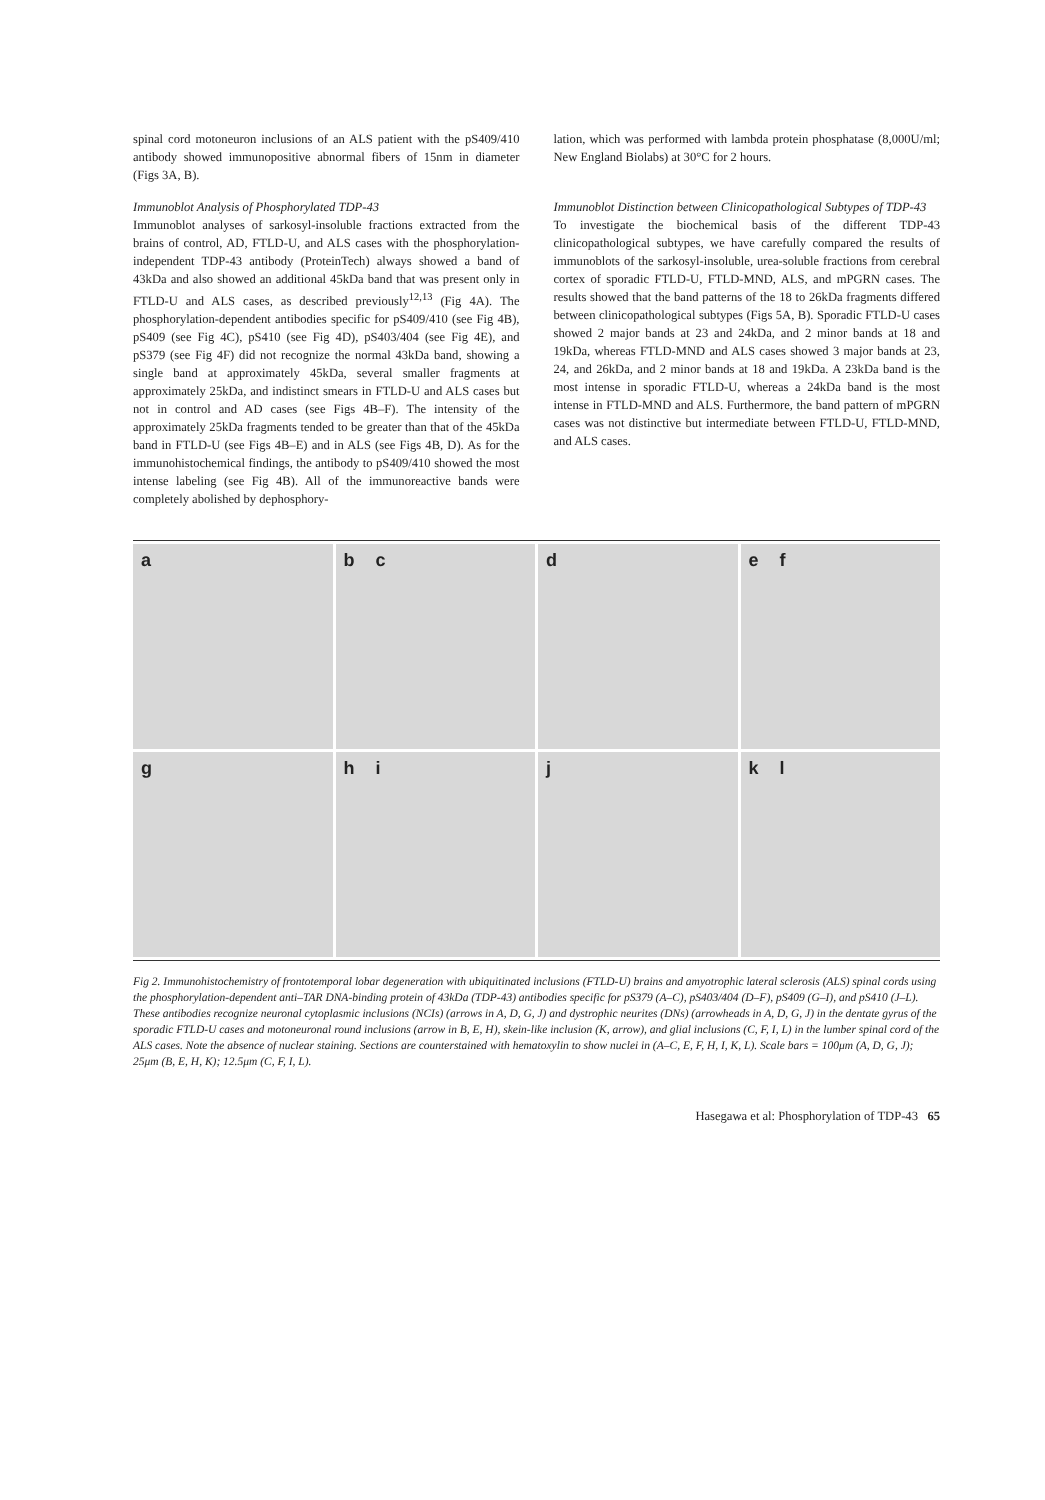spinal cord motoneuron inclusions of an ALS patient with the pS409/410 antibody showed immunopositive abnormal fibers of 15nm in diameter (Figs 3A, B).
Immunoblot Analysis of Phosphorylated TDP-43
Immunoblot analyses of sarkosyl-insoluble fractions extracted from the brains of control, AD, FTLD-U, and ALS cases with the phosphorylation-independent TDP-43 antibody (ProteinTech) always showed a band of 43kDa and also showed an additional 45kDa band that was present only in FTLD-U and ALS cases, as described previously<sup>12,13</sup> (Fig 4A). The phosphorylation-dependent antibodies specific for pS409/410 (see Fig 4B), pS409 (see Fig 4C), pS410 (see Fig 4D), pS403/404 (see Fig 4E), and pS379 (see Fig 4F) did not recognize the normal 43kDa band, showing a single band at approximately 45kDa, several smaller fragments at approximately 25kDa, and indistinct smears in FTLD-U and ALS cases but not in control and AD cases (see Figs 4B–F). The intensity of the approximately 25kDa fragments tended to be greater than that of the 45kDa band in FTLD-U (see Figs 4B–E) and in ALS (see Figs 4B, D). As for the immunohistochemical findings, the antibody to pS409/410 showed the most intense labeling (see Fig 4B). All of the immunoreactive bands were completely abolished by dephosphory-
lation, which was performed with lambda protein phosphatase (8,000U/ml; New England Biolabs) at 30°C for 2 hours.
Immunoblot Distinction between Clinicopathological Subtypes of TDP-43
To investigate the biochemical basis of the different TDP-43 clinicopathological subtypes, we have carefully compared the results of immunoblots of the sarkosyl-insoluble, urea-soluble fractions from cerebral cortex of sporadic FTLD-U, FTLD-MND, ALS, and mPGRN cases. The results showed that the band patterns of the 18 to 26kDa fragments differed between clinicopathological subtypes (Figs 5A, B). Sporadic FTLD-U cases showed 2 major bands at 23 and 24kDa, and 2 minor bands at 18 and 19kDa, whereas FTLD-MND and ALS cases showed 3 major bands at 23, 24, and 26kDa, and 2 minor bands at 18 and 19kDa. A 23kDa band is the most intense in sporadic FTLD-U, whereas a 24kDa band is the most intense in FTLD-MND and ALS. Furthermore, the band pattern of mPGRN cases was not distinctive but intermediate between FTLD-U, FTLD-MND, and ALS cases.
a
b c
d
e f
g
h i
j
k l
Fig 2. Immunohistochemistry of frontotemporal lobar degeneration with ubiquitinated inclusions (FTLD-U) brains and amyotrophic lateral sclerosis (ALS) spinal cords using the phosphorylation-dependent anti–TAR DNA-binding protein of 43kDa (TDP-43) antibodies specific for pS379 (A–C), pS403/404 (D–F), pS409 (G–I), and pS410 (J–L). These antibodies recognize neuronal cytoplasmic inclusions (NCIs) (arrows in A, D, G, J) and dystrophic neurites (DNs) (arrowheads in A, D, G, J) in the dentate gyrus of the sporadic FTLD-U cases and motoneuronal round inclusions (arrow in B, E, H), skein-like inclusion (K, arrow), and glial inclusions (C, F, I, L) in the lumber spinal cord of the ALS cases. Note the absence of nuclear staining. Sections are counterstained with hematoxylin to show nuclei in (A–C, E, F, H, I, K, L). Scale bars = 100μm (A, D, G, J); 25μm (B, E, H, K); 12.5μm (C, F, I, L).
Hasegawa et al: Phosphorylation of TDP-43 65